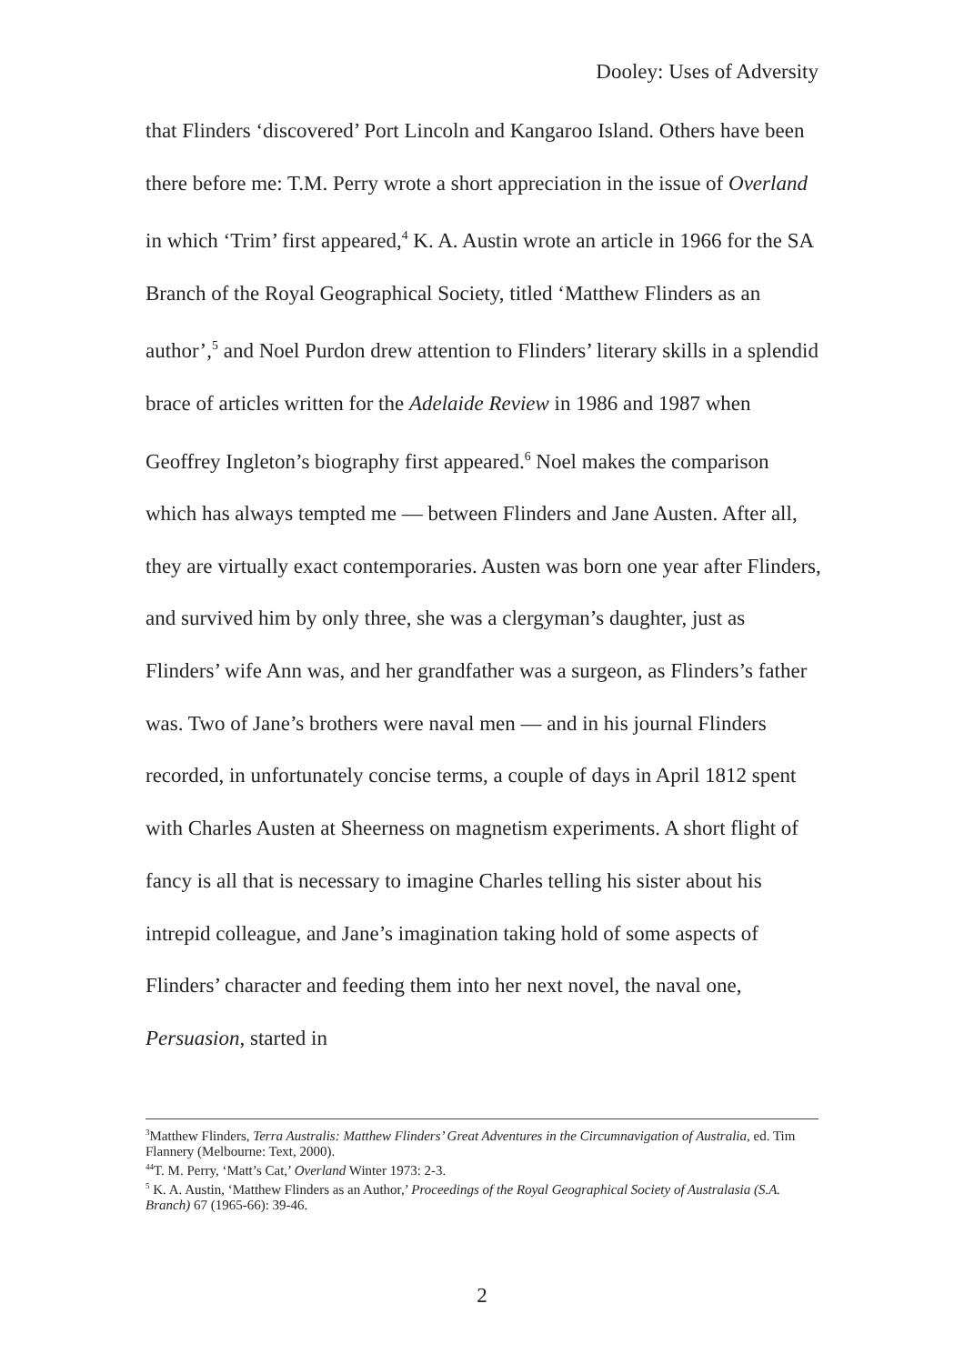Dooley: Uses of Adversity
that Flinders ‘discovered’ Port Lincoln and Kangaroo Island. Others have been there before me: T.M. Perry wrote a short appreciation in the issue of Overland in which ‘Trim’ first appeared,<sup>4</sup> K. A. Austin wrote an article in 1966 for the SA Branch of the Royal Geographical Society, titled ‘Matthew Flinders as an author’,<sup>5</sup> and Noel Purdon drew attention to Flinders’ literary skills in a splendid brace of articles written for the Adelaide Review in 1986 and 1987 when Geoffrey Ingleton’s biography first appeared.<sup>6</sup> Noel makes the comparison which has always tempted me — between Flinders and Jane Austen. After all, they are virtually exact contemporaries. Austen was born one year after Flinders, and survived him by only three, she was a clergyman’s daughter, just as Flinders’ wife Ann was, and her grandfather was a surgeon, as Flinders’s father was. Two of Jane’s brothers were naval men — and in his journal Flinders recorded, in unfortunately concise terms, a couple of days in April 1812 spent with Charles Austen at Sheerness on magnetism experiments. A short flight of fancy is all that is necessary to imagine Charles telling his sister about his intrepid colleague, and Jane’s imagination taking hold of some aspects of Flinders’ character and feeding them into her next novel, the naval one, Persuasion, started in
<sup>3</sup> Matthew Flinders, Terra Australis: Matthew Flinders’ Great Adventures in the Circumnavigation of Australia, ed. Tim Flannery (Melbourne: Text, 2000).
<sup>44</sup> T. M. Perry, ‘Matt’s Cat,’ Overland Winter 1973: 2-3.
<sup>5</sup> K. A. Austin, ‘Matthew Flinders as an Author,’ Proceedings of the Royal Geographical Society of Australasia (S.A. Branch) 67 (1965-66): 39-46.
2